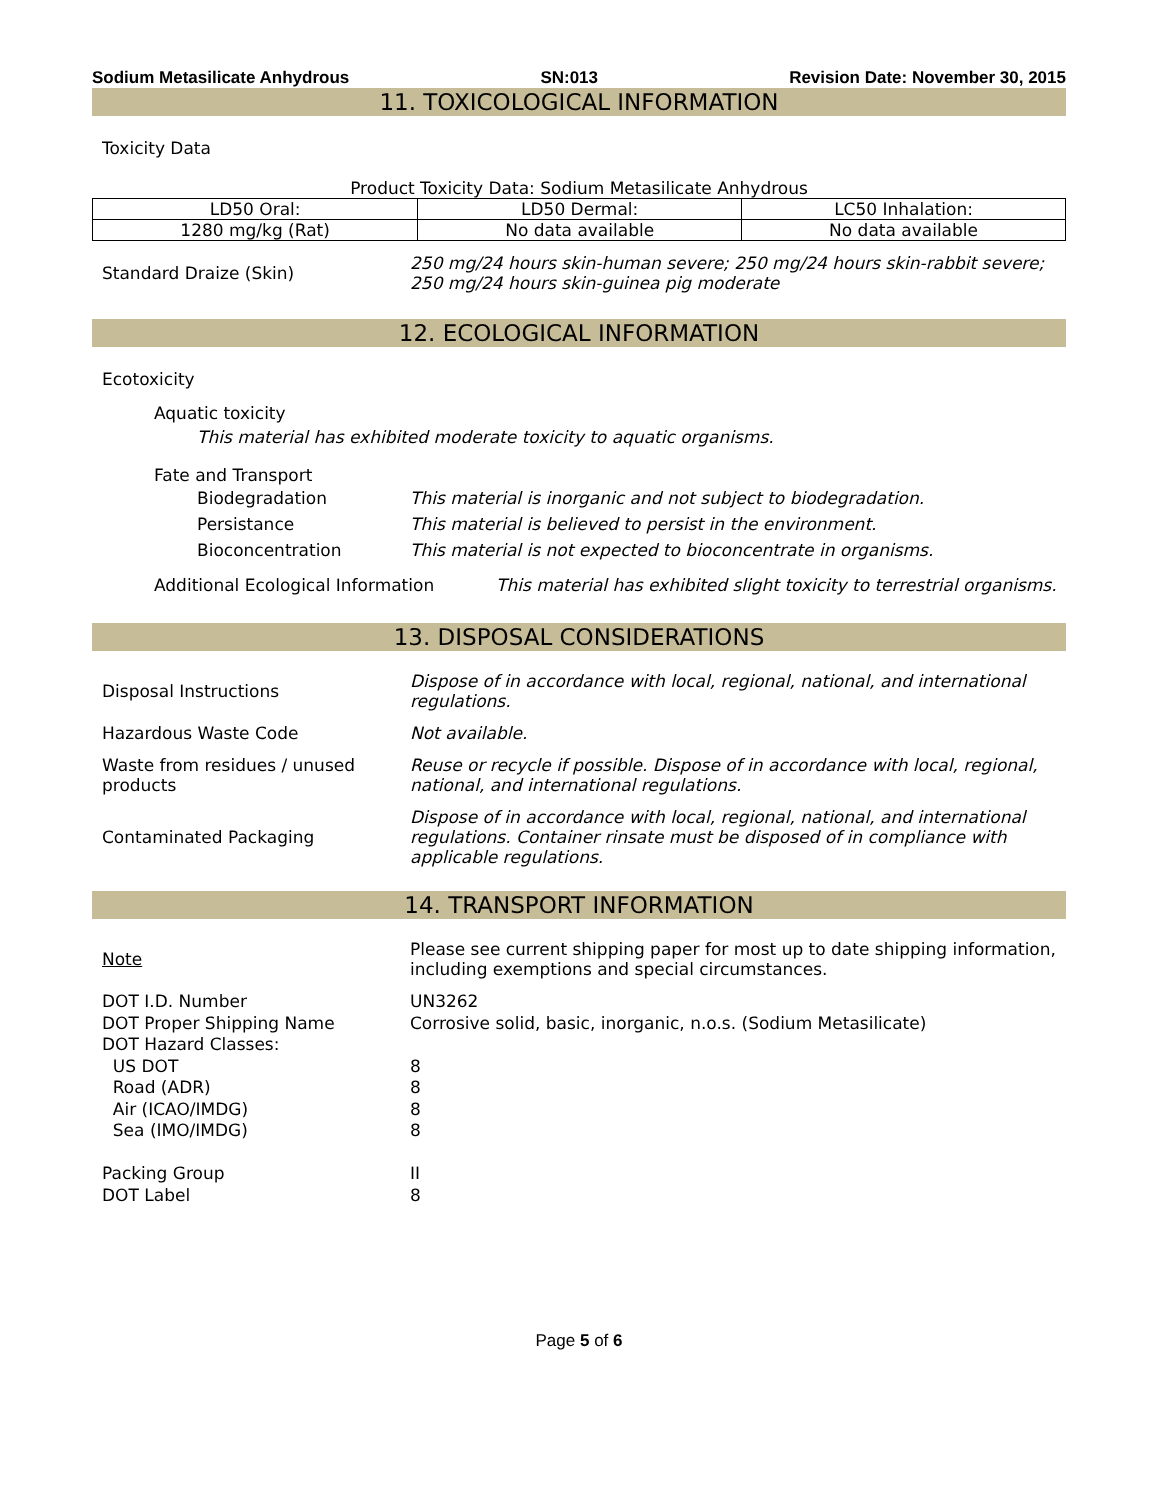Sodium Metasilicate Anhydrous SN:013 Revision Date: November 30, 2015
11. TOXICOLOGICAL INFORMATION
Toxicity Data
Product Toxicity Data: Sodium Metasilicate Anhydrous
| LD50 Oral: | LD50 Dermal: | LC50 Inhalation: |
| --- | --- | --- |
| 1280 mg/kg (Rat) | No data available | No data available |
Standard Draize (Skin)
250 mg/24 hours skin-human severe; 250 mg/24 hours skin-rabbit severe;
250 mg/24 hours skin-guinea pig moderate
12. ECOLOGICAL INFORMATION
Ecotoxicity
Aquatic toxicity
This material has exhibited moderate toxicity to aquatic organisms.
Fate and Transport
Biodegradation
Persistance
Bioconcentration
This material is inorganic and not subject to biodegradation.
This material is believed to persist in the environment.
This material is not expected to bioconcentrate in organisms.
Additional Ecological Information This material has exhibited slight toxicity to terrestrial organisms.
13. DISPOSAL CONSIDERATIONS
Disposal Instructions
Dispose of in accordance with local, regional, national, and international
regulations.
Hazardous Waste Code Not available.
Waste from residues / unused
products
Reuse or recycle if possible. Dispose of in accordance with local, regional,
national, and international regulations.
Contaminated Packaging
Dispose of in accordance with local, regional, national, and international
regulations. Container rinsate must be disposed of in compliance with
applicable regulations.
14. TRANSPORT INFORMATION
Note
Please see current shipping paper for most up to date shipping information,
including exemptions and special circumstances.
DOT I.D. Number
DOT Proper Shipping Name
DOT Hazard Classes:
US DOT
Road (ADR)
Air (ICAO/IMDG)
Sea (IMO/IMDG)
Packing Group
DOT Label
UN3262
Corrosive solid, basic, inorganic, n.o.s. (Sodium Metasilicate)
8
8
8
8
II
8
Page 5 of 6